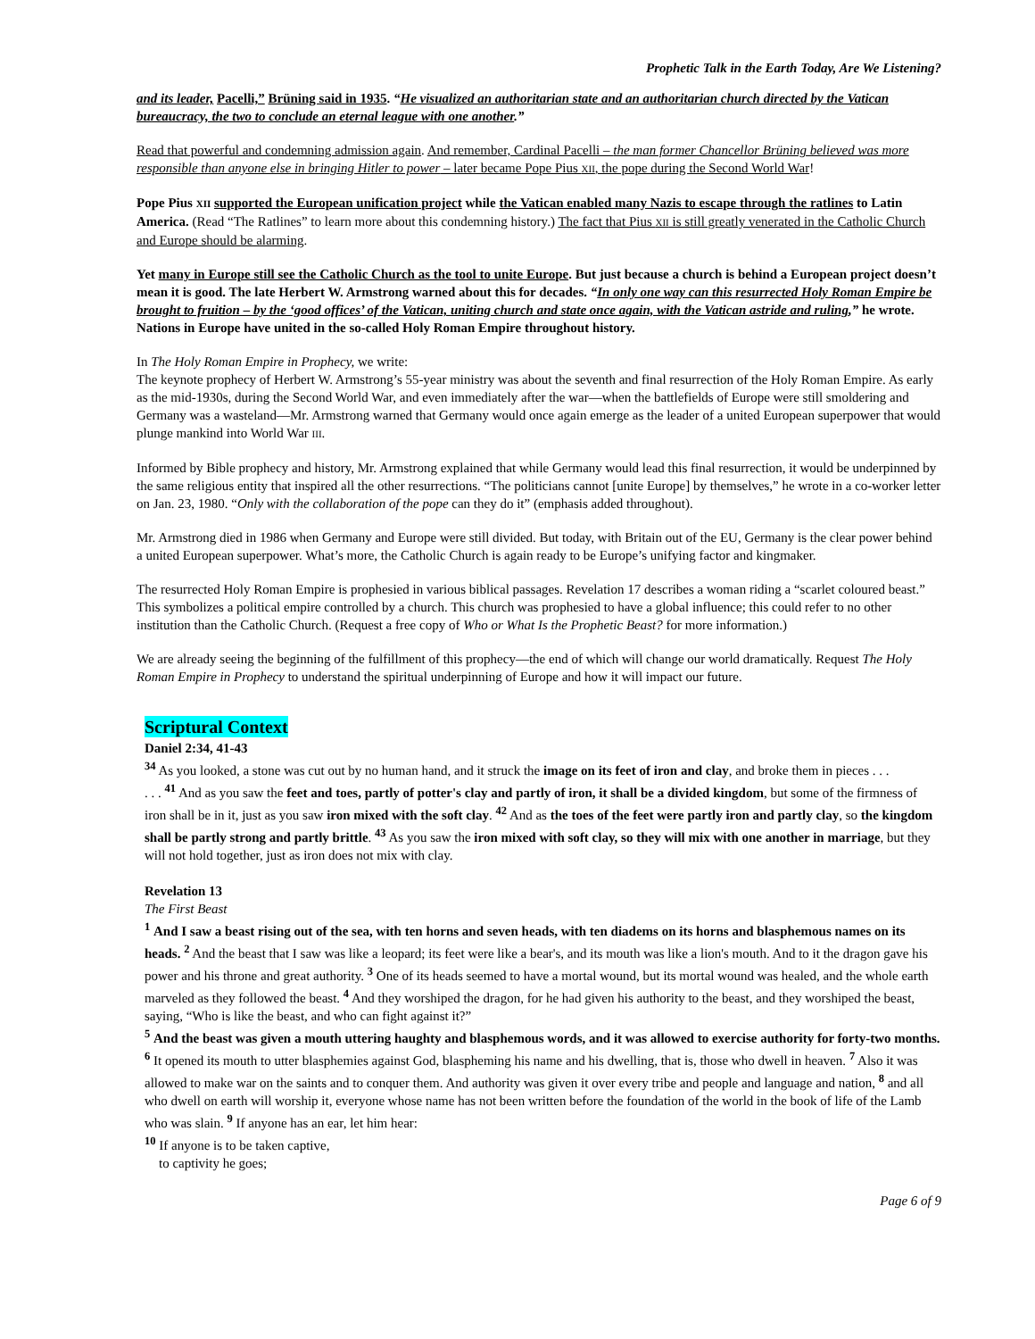Prophetic Talk in the Earth Today, Are We Listening?
and its leader, Pacelli,” Brüning said in 1935. “He visualized an authoritarian state and an authoritarian church directed by the Vatican bureaucracy, the two to conclude an eternal league with one another.”
Read that powerful and condemning admission again. And remember, Cardinal Pacelli – the man former Chancellor Brüning believed was more responsible than anyone else in bringing Hitler to power – later became Pope Pius XII, the pope during the Second World War!
Pope Pius XII supported the European unification project while the Vatican enabled many Nazis to escape through the ratlines to Latin America. (Read “The Ratlines” to learn more about this condemning history.) The fact that Pius XII is still greatly venerated in the Catholic Church and Europe should be alarming.
Yet many in Europe still see the Catholic Church as the tool to unite Europe. But just because a church is behind a European project doesn’t mean it is good. The late Herbert W. Armstrong warned about this for decades. “In only one way can this resurrected Holy Roman Empire be brought to fruition – by the ‘good offices’ of the Vatican, uniting church and state once again, with the Vatican astride and ruling,” he wrote. Nations in Europe have united in the so-called Holy Roman Empire throughout history.
In The Holy Roman Empire in Prophecy, we write:
The keynote prophecy of Herbert W. Armstrong’s 55-year ministry was about the seventh and final resurrection of the Holy Roman Empire. As early as the mid-1930s, during the Second World War, and even immediately after the war—when the battlefields of Europe were still smoldering and Germany was a wasteland—Mr. Armstrong warned that Germany would once again emerge as the leader of a united European superpower that would plunge mankind into World War III.
Informed by Bible prophecy and history, Mr. Armstrong explained that while Germany would lead this final resurrection, it would be underpinned by the same religious entity that inspired all the other resurrections. “The politicians cannot [unite Europe] by themselves,” he wrote in a co-worker letter on Jan. 23, 1980. “Only with the collaboration of the pope can they do it” (emphasis added throughout).
Mr. Armstrong died in 1986 when Germany and Europe were still divided. But today, with Britain out of the EU, Germany is the clear power behind a united European superpower. What’s more, the Catholic Church is again ready to be Europe’s unifying factor and kingmaker.
The resurrected Holy Roman Empire is prophesied in various biblical passages. Revelation 17 describes a woman riding a “scarlet coloured beast.” This symbolizes a political empire controlled by a church. This church was prophesied to have a global influence; this could refer to no other institution than the Catholic Church. (Request a free copy of Who or What Is the Prophetic Beast? for more information.)
We are already seeing the beginning of the fulfillment of this prophecy—the end of which will change our world dramatically. Request The Holy Roman Empire in Prophecy to understand the spiritual underpinning of Europe and how it will impact our future.
Scriptural Context
Daniel 2:34, 41-43
<sup>34</sup> As you looked, a stone was cut out by no human hand, and it struck the image on its feet of iron and clay, and broke them in pieces . . .
. . . <sup>41</sup> And as you saw the feet and toes, partly of potter's clay and partly of iron, it shall be a divided kingdom, but some of the firmness of iron shall be in it, just as you saw iron mixed with the soft clay. <sup>42</sup> And as the toes of the feet were partly iron and partly clay, so the kingdom shall be partly strong and partly brittle. <sup>43</sup> As you saw the iron mixed with soft clay, so they will mix with one another in marriage, but they will not hold together, just as iron does not mix with clay.
Revelation 13
The First Beast
<sup>1</sup> And I saw a beast rising out of the sea, with ten horns and seven heads, with ten diadems on its horns and blasphemous names on its heads. <sup>2</sup> And the beast that I saw was like a leopard; its feet were like a bear's, and its mouth was like a lion's mouth. And to it the dragon gave his power and his throne and great authority. <sup>3</sup> One of its heads seemed to have a mortal wound, but its mortal wound was healed, and the whole earth marveled as they followed the beast. <sup>4</sup> And they worshiped the dragon, for he had given his authority to the beast, and they worshiped the beast, saying, “Who is like the beast, and who can fight against it?”
<sup>5</sup> And the beast was given a mouth uttering haughty and blasphemous words, and it was allowed to exercise authority for forty-two months. <sup>6</sup> It opened its mouth to utter blasphemies against God, blaspheming his name and his dwelling, that is, those who dwell in heaven. <sup>7</sup> Also it was allowed to make war on the saints and to conquer them. And authority was given it over every tribe and people and language and nation, <sup>8</sup> and all who dwell on earth will worship it, everyone whose name has not been written before the foundation of the world in the book of life of the Lamb who was slain. <sup>9</sup> If anyone has an ear, let him hear:
<sup>10</sup> If anyone is to be taken captive,
to captivity he goes;
Page 6 of 9